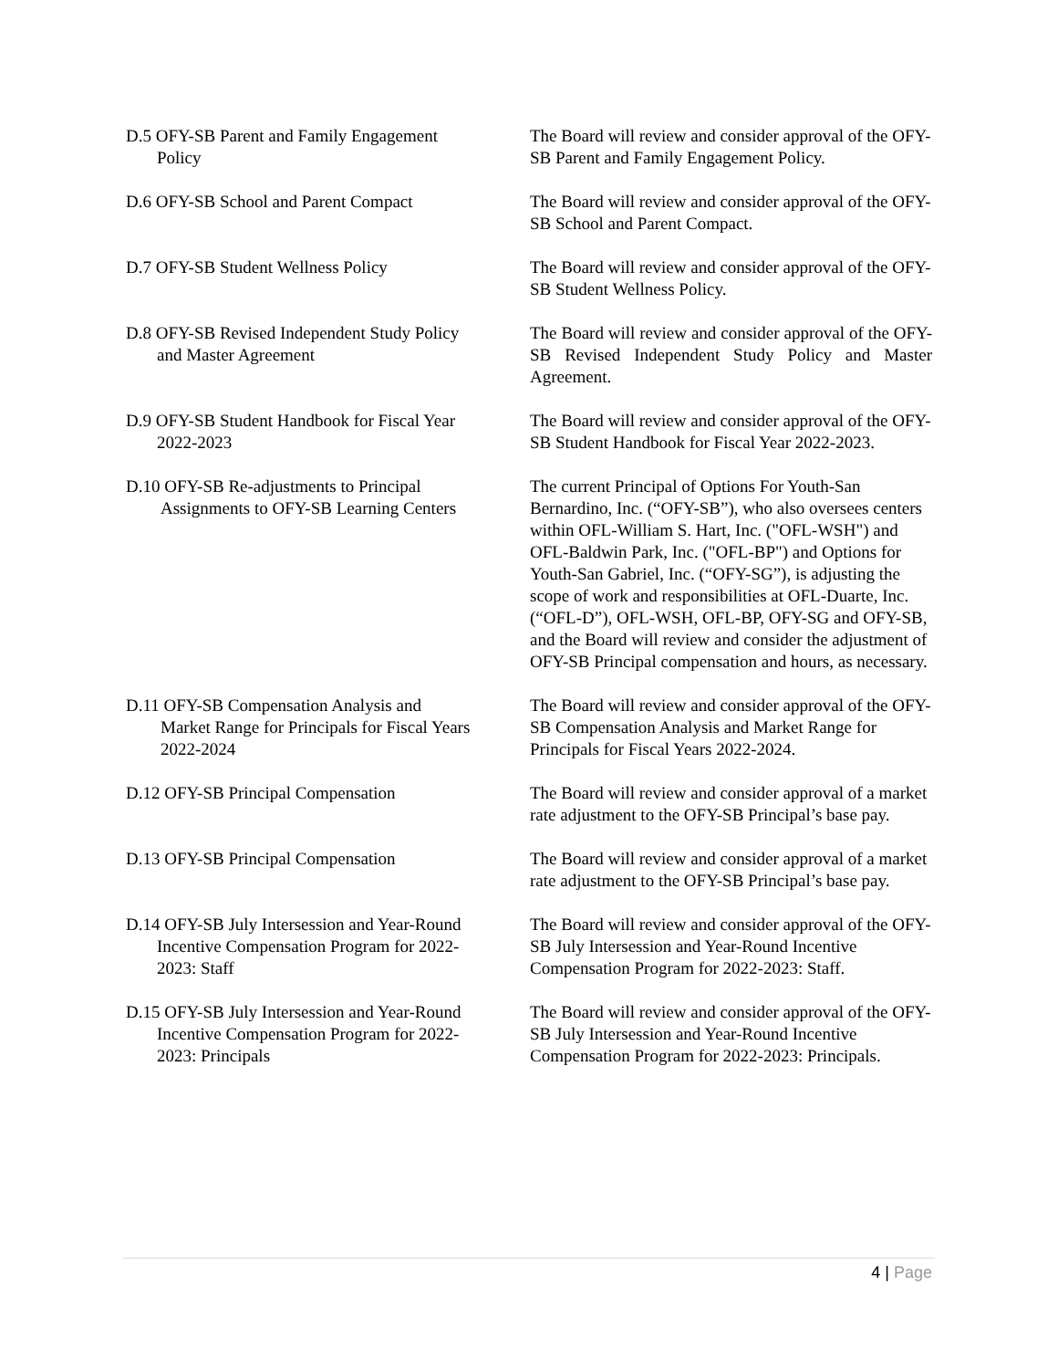D.5 OFY-SB Parent and Family Engagement
Policy
The Board will review and consider approval of the OFY-SB Parent and Family Engagement Policy.
D.6 OFY-SB School and Parent Compact The Board will review and consider approval of the OFY-SB School and Parent Compact.
D.7 OFY-SB Student Wellness Policy The Board will review and consider approval of the OFY-SB Student Wellness Policy.
D.8 OFY-SB Revised Independent Study Policy
and Master Agreement
The Board will review and consider approval of the OFY-SB Revised Independent Study Policy and Master Agreement.
D.9 OFY-SB Student Handbook for Fiscal Year
2022-2023
The Board will review and consider approval of the OFY-SB Student Handbook for Fiscal Year 2022-2023.
D.10 OFY-SB Re-adjustments to Principal
Assignments to OFY-SB Learning Centers
The current Principal of Options For Youth-San Bernardino, Inc. (“OFY-SB”), who also oversees centers within OFL-William S. Hart, Inc. ("OFL-WSH") and OFL-Baldwin Park, Inc. ("OFL-BP") and Options for Youth-San Gabriel, Inc. (“OFY-SG”), is adjusting the scope of work and responsibilities at OFL-Duarte, Inc. (“OFL-D”), OFL-WSH, OFL-BP, OFY-SG and OFY-SB, and the Board will review and consider the adjustment of OFY-SB Principal compensation and hours, as necessary.
D.11 OFY-SB Compensation Analysis and
Market Range for Principals for Fiscal Years
2022-2024
The Board will review and consider approval of the OFY-SB Compensation Analysis and Market Range for Principals for Fiscal Years 2022-2024.
D.12 OFY-SB Principal Compensation The Board will review and consider approval of a market rate adjustment to the OFY-SB Principal’s base pay.
D.13 OFY-SB Principal Compensation The Board will review and consider approval of a market rate adjustment to the OFY-SB Principal’s base pay.
D.14 OFY-SB July Intersession and Year-Round
Incentive Compensation Program for 2022-
2023: Staff
The Board will review and consider approval of the OFY-SB July Intersession and Year-Round Incentive Compensation Program for 2022-2023: Staff.
D.15 OFY-SB July Intersession and Year-Round
Incentive Compensation Program for 2022-
2023: Principals
The Board will review and consider approval of the OFY-SB July Intersession and Year-Round Incentive Compensation Program for 2022-2023: Principals.
4 | Page